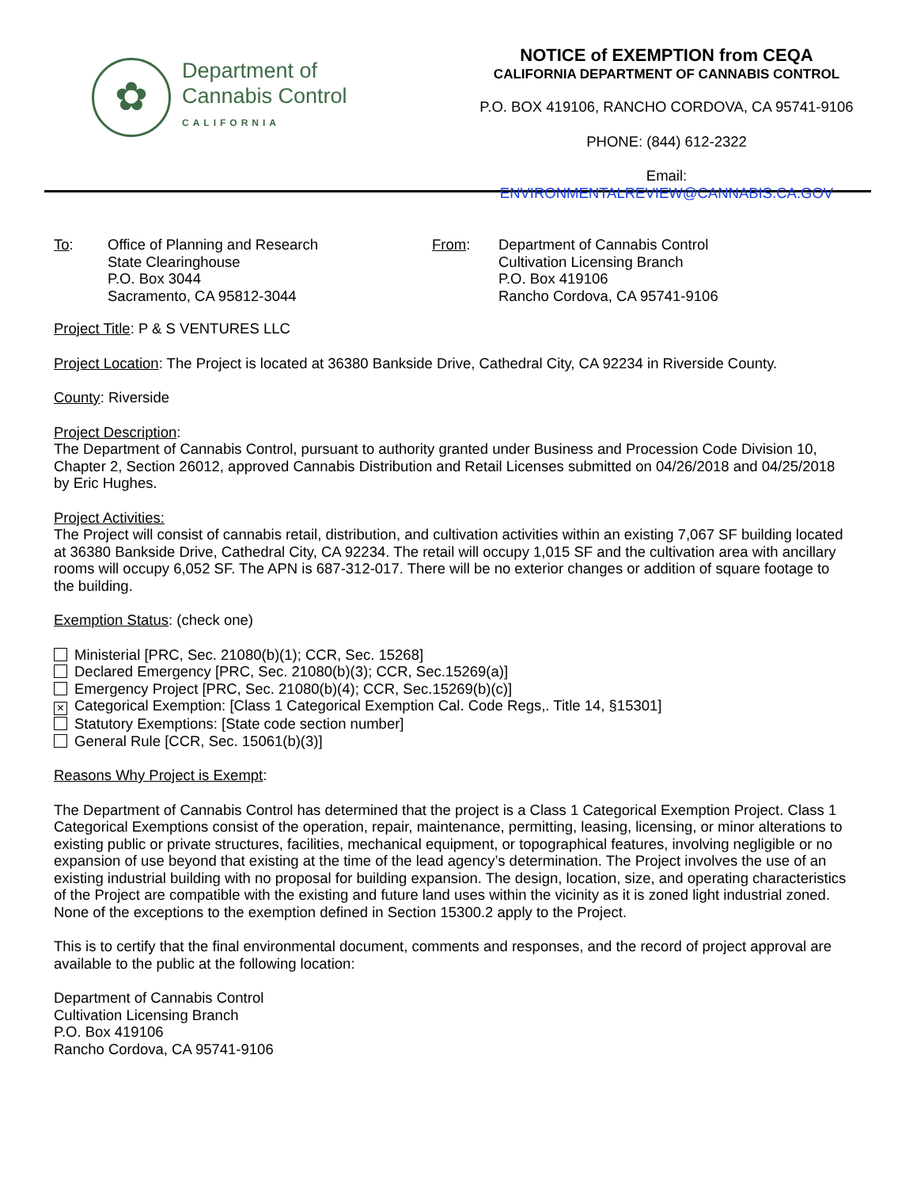✿
Department of
Cannabis Control
CALIFORNIA
NOTICE of EXEMPTION from CEQA
CALIFORNIA DEPARTMENT OF CANNABIS CONTROL
P.O. BOX 419106, RANCHO CORDOVA, CA 95741-9106
PHONE: (844) 612-2322
Email: ENVIRONMENTALREVIEW@CANNABIS.CA.GOV
To: Office of Planning and Research
State Clearinghouse
P.O. Box 3044
Sacramento, CA 95812-3044
From: Department of Cannabis Control
Cultivation Licensing Branch
P.O. Box 419106
Rancho Cordova, CA 95741-9106
Project Title: P & S VENTURES LLC
Project Location: The Project is located at 36380 Bankside Drive, Cathedral City, CA 92234 in Riverside County.
County: Riverside
Project Description:
The Department of Cannabis Control, pursuant to authority granted under Business and Procession Code Division 10, Chapter 2, Section 26012, approved Cannabis Distribution and Retail Licenses submitted on 04/26/2018 and 04/25/2018 by Eric Hughes.
Project Activities:
The Project will consist of cannabis retail, distribution, and cultivation activities within an existing 7,067 SF building located at 36380 Bankside Drive, Cathedral City, CA 92234. The retail will occupy 1,015 SF and the cultivation area with ancillary rooms will occupy 6,052 SF. The APN is 687-312-017. There will be no exterior changes or addition of square footage to the building.
Exemption Status: (check one)
Ministerial [PRC, Sec. 21080(b)(1); CCR, Sec. 15268]
Declared Emergency [PRC, Sec. 21080(b)(3); CCR, Sec.15269(a)]
Emergency Project [PRC, Sec. 21080(b)(4); CCR, Sec.15269(b)(c)]
× Categorical Exemption: [Class 1 Categorical Exemption Cal. Code Regs,. Title 14, §15301]
Statutory Exemptions: [State code section number]
General Rule [CCR, Sec. 15061(b)(3)]
Reasons Why Project is Exempt:
The Department of Cannabis Control has determined that the project is a Class 1 Categorical Exemption Project. Class 1 Categorical Exemptions consist of the operation, repair, maintenance, permitting, leasing, licensing, or minor alterations to existing public or private structures, facilities, mechanical equipment, or topographical features, involving negligible or no expansion of use beyond that existing at the time of the lead agency’s determination. The Project involves the use of an existing industrial building with no proposal for building expansion. The design, location, size, and operating characteristics of the Project are compatible with the existing and future land uses within the vicinity as it is zoned light industrial zoned. None of the exceptions to the exemption defined in Section 15300.2 apply to the Project.
This is to certify that the final environmental document, comments and responses, and the record of project approval are available to the public at the following location:
Department of Cannabis Control
Cultivation Licensing Branch
P.O. Box 419106
Rancho Cordova, CA 95741-9106